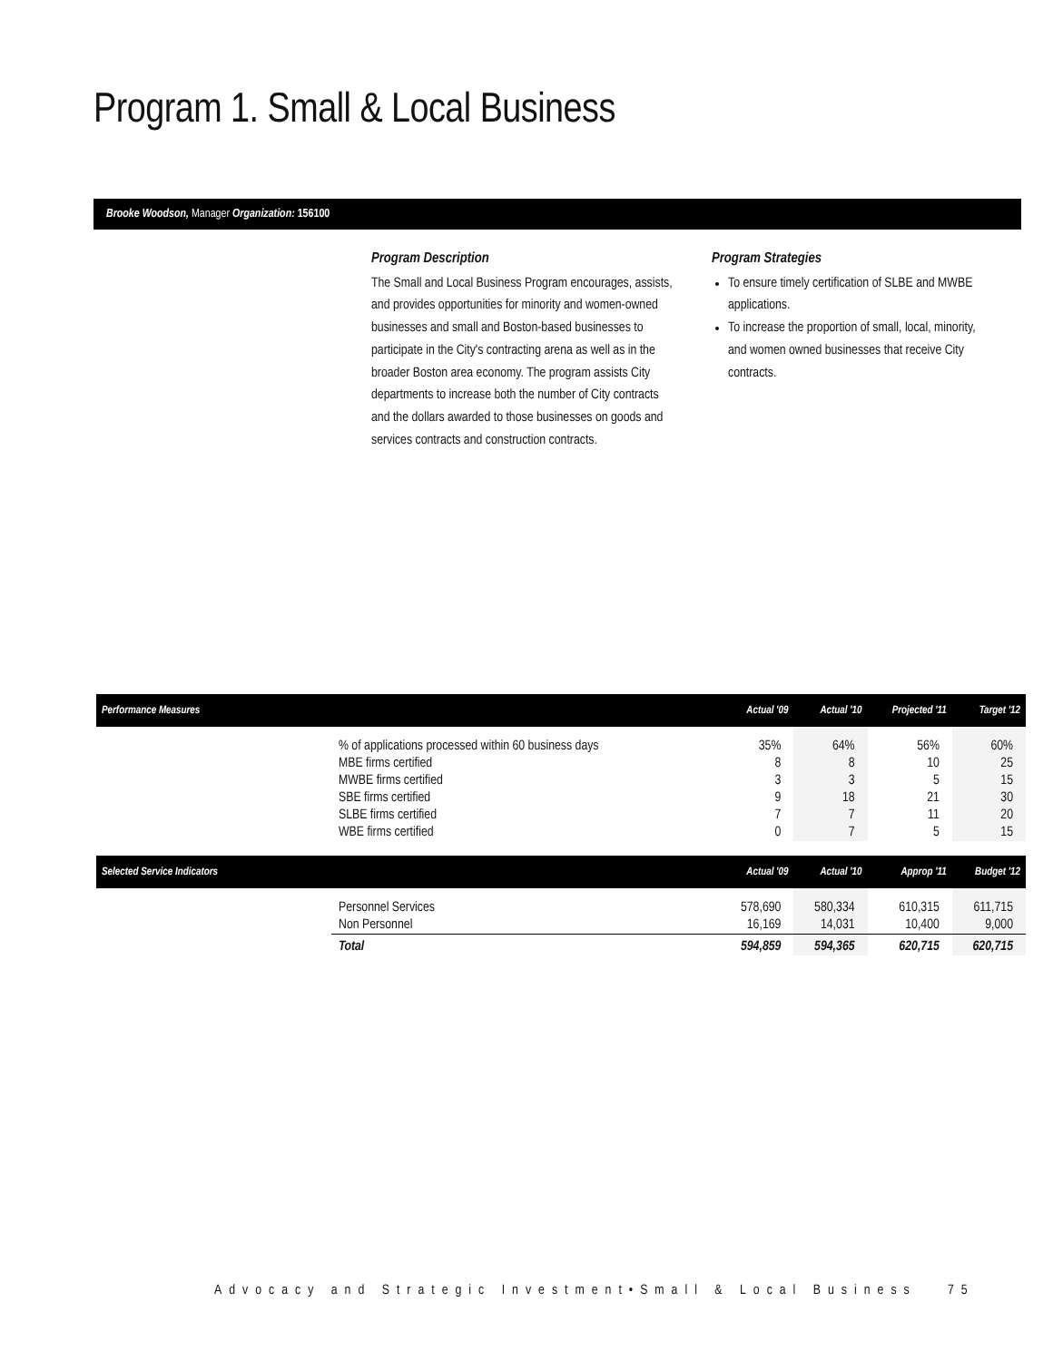Program 1. Small & Local Business
Brooke Woodson, Manager Organization: 156100
Program Description
The Small and Local Business Program encourages, assists, and provides opportunities for minority and women-owned businesses and small and Boston-based businesses to participate in the City's contracting arena as well as in the broader Boston area economy. The program assists City departments to increase both the number of City contracts and the dollars awarded to those businesses on goods and services contracts and construction contracts.
Program Strategies
To ensure timely certification of SLBE and MWBE applications.
To increase the proportion of small, local, minority, and women owned businesses that receive City contracts.
| Performance Measures | | Actual '09 | Actual '10 | Projected '11 | Target '12 |
| --- | --- | --- | --- | --- | --- |
| | % of applications processed within 60 business days | 35% | 64% | 56% | 60% |
| | MBE firms certified | 8 | 8 | 10 | 25 |
| | MWBE firms certified | 3 | 3 | 5 | 15 |
| | SBE firms certified | 9 | 18 | 21 | 30 |
| | SLBE firms certified | 7 | 7 | 11 | 20 |
| | WBE firms certified | 0 | 7 | 5 | 15 |
| Selected Service Indicators | | Actual '09 | Actual '10 | Approp '11 | Budget '12 |
| | Personnel Services | 578,690 | 580,334 | 610,315 | 611,715 |
| | Non Personnel | 16,169 | 14,031 | 10,400 | 9,000 |
| | Total | 594,859 | 594,365 | 620,715 | 620,715 |
Advocacy and Strategic Investment•Small & Local Business 75